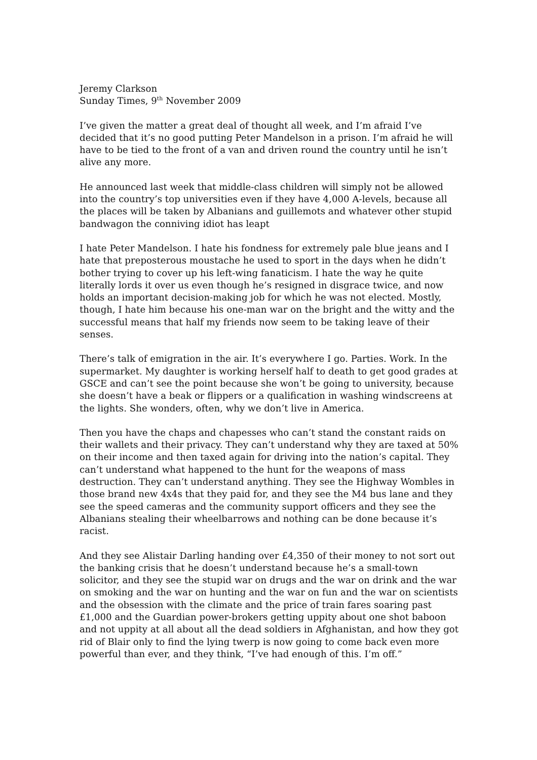Jeremy Clarkson
Sunday Times, 9<sup>th</sup> November 2009
I’ve given the matter a great deal of thought all week, and I’m afraid I’ve decided that it’s no good putting Peter Mandelson in a prison. I’m afraid he will have to be tied to the front of a van and driven round the country until he isn’t alive any more.
He announced last week that middle-class children will simply not be allowed into the country’s top universities even if they have 4,000 A-levels, because all the places will be taken by Albanians and guillemots and whatever other stupid bandwagon the conniving idiot has leapt
I hate Peter Mandelson. I hate his fondness for extremely pale blue jeans and I hate that preposterous moustache he used to sport in the days when he didn’t bother trying to cover up his left-wing fanaticism. I hate the way he quite literally lords it over us even though he’s resigned in disgrace twice, and now holds an important decision-making job for which he was not elected. Mostly, though, I hate him because his one-man war on the bright and the witty and the successful means that half my friends now seem to be taking leave of their senses.
There’s talk of emigration in the air. It’s everywhere I go. Parties. Work. In the supermarket. My daughter is working herself half to death to get good grades at GSCE and can’t see the point because she won’t be going to university, because she doesn’t have a beak or flippers or a qualification in washing windscreens at the lights. She wonders, often, why we don’t live in America.
Then you have the chaps and chapesses who can’t stand the constant raids on their wallets and their privacy. They can’t understand why they are taxed at 50% on their income and then taxed again for driving into the nation’s capital. They can’t understand what happened to the hunt for the weapons of mass destruction. They can’t understand anything. They see the Highway Wombles in those brand new 4x4s that they paid for, and they see the M4 bus lane and they see the speed cameras and the community support officers and they see the Albanians stealing their wheelbarrows and nothing can be done because it’s racist.
And they see Alistair Darling handing over £4,350 of their money to not sort out the banking crisis that he doesn’t understand because he’s a small-town solicitor, and they see the stupid war on drugs and the war on drink and the war on smoking and the war on hunting and the war on fun and the war on scientists and the obsession with the climate and the price of train fares soaring past £1,000 and the Guardian power-brokers getting uppity about one shot baboon and not uppity at all about all the dead soldiers in Afghanistan, and how they got rid of Blair only to find the lying twerp is now going to come back even more powerful than ever, and they think, “I’ve had enough of this. I’m off.”